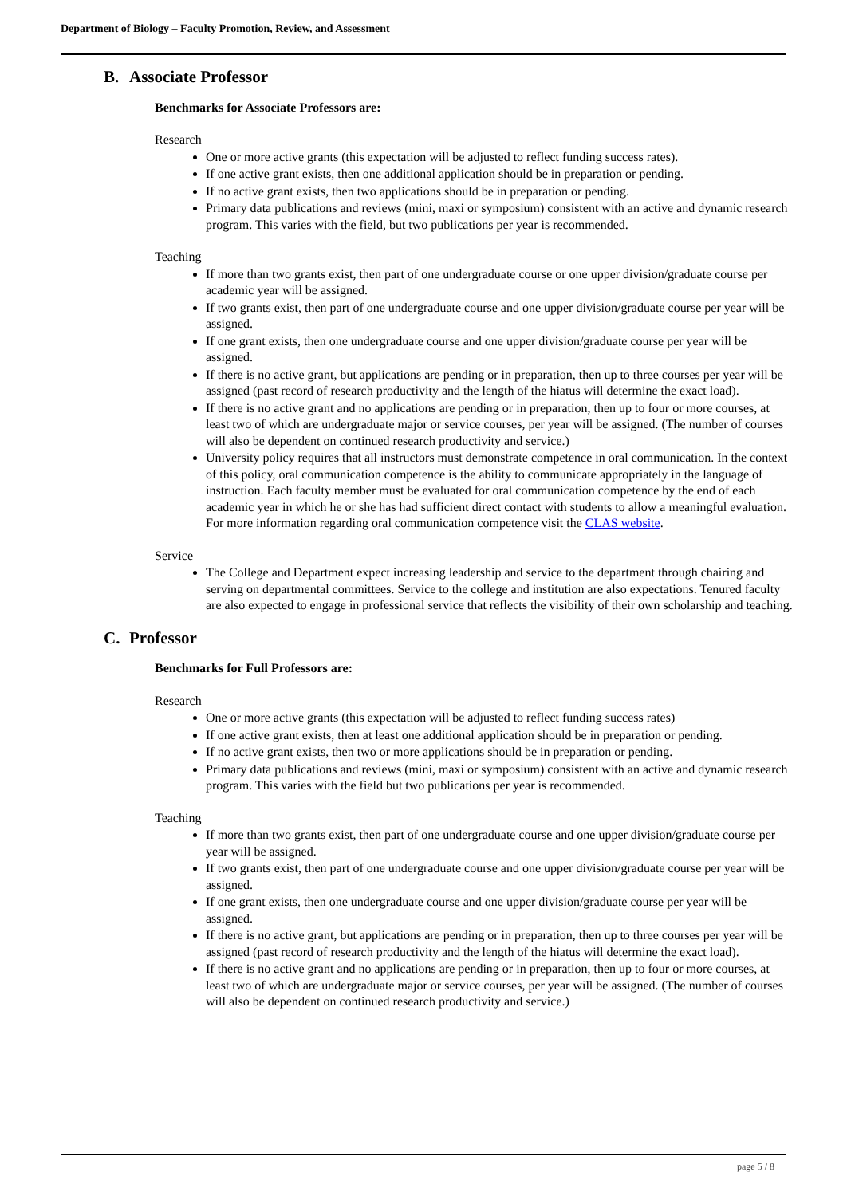Department of Biology – Faculty Promotion, Review, and Assessment
B. Associate Professor
Benchmarks for Associate Professors are:
Research
One or more active grants (this expectation will be adjusted to reflect funding success rates).
If one active grant exists, then one additional application should be in preparation or pending.
If no active grant exists, then two applications should be in preparation or pending.
Primary data publications and reviews (mini, maxi or symposium) consistent with an active and dynamic research program. This varies with the field, but two publications per year is recommended.
Teaching
If more than two grants exist, then part of one undergraduate course or one upper division/graduate course per academic year will be assigned.
If two grants exist, then part of one undergraduate course and one upper division/graduate course per year will be assigned.
If one grant exists, then one undergraduate course and one upper division/graduate course per year will be assigned.
If there is no active grant, but applications are pending or in preparation, then up to three courses per year will be assigned (past record of research productivity and the length of the hiatus will determine the exact load).
If there is no active grant and no applications are pending or in preparation, then up to four or more courses, at least two of which are undergraduate major or service courses, per year will be assigned. (The number of courses will also be dependent on continued research productivity and service.)
University policy requires that all instructors must demonstrate competence in oral communication. In the context of this policy, oral communication competence is the ability to communicate appropriately in the language of instruction. Each faculty member must be evaluated for oral communication competence by the end of each academic year in which he or she has had sufficient direct contact with students to allow a meaningful evaluation. For more information regarding oral communication competence visit the CLAS website.
Service
The College and Department expect increasing leadership and service to the department through chairing and serving on departmental committees. Service to the college and institution are also expectations. Tenured faculty are also expected to engage in professional service that reflects the visibility of their own scholarship and teaching.
C. Professor
Benchmarks for Full Professors are:
Research
One or more active grants (this expectation will be adjusted to reflect funding success rates)
If one active grant exists, then at least one additional application should be in preparation or pending.
If no active grant exists, then two or more applications should be in preparation or pending.
Primary data publications and reviews (mini, maxi or symposium) consistent with an active and dynamic research program. This varies with the field but two publications per year is recommended.
Teaching
If more than two grants exist, then part of one undergraduate course and one upper division/graduate course per year will be assigned.
If two grants exist, then part of one undergraduate course and one upper division/graduate course per year will be assigned.
If one grant exists, then one undergraduate course and one upper division/graduate course per year will be assigned.
If there is no active grant, but applications are pending or in preparation, then up to three courses per year will be assigned (past record of research productivity and the length of the hiatus will determine the exact load).
If there is no active grant and no applications are pending or in preparation, then up to four or more courses, at least two of which are undergraduate major or service courses, per year will be assigned. (The number of courses will also be dependent on continued research productivity and service.)
page 5 / 8